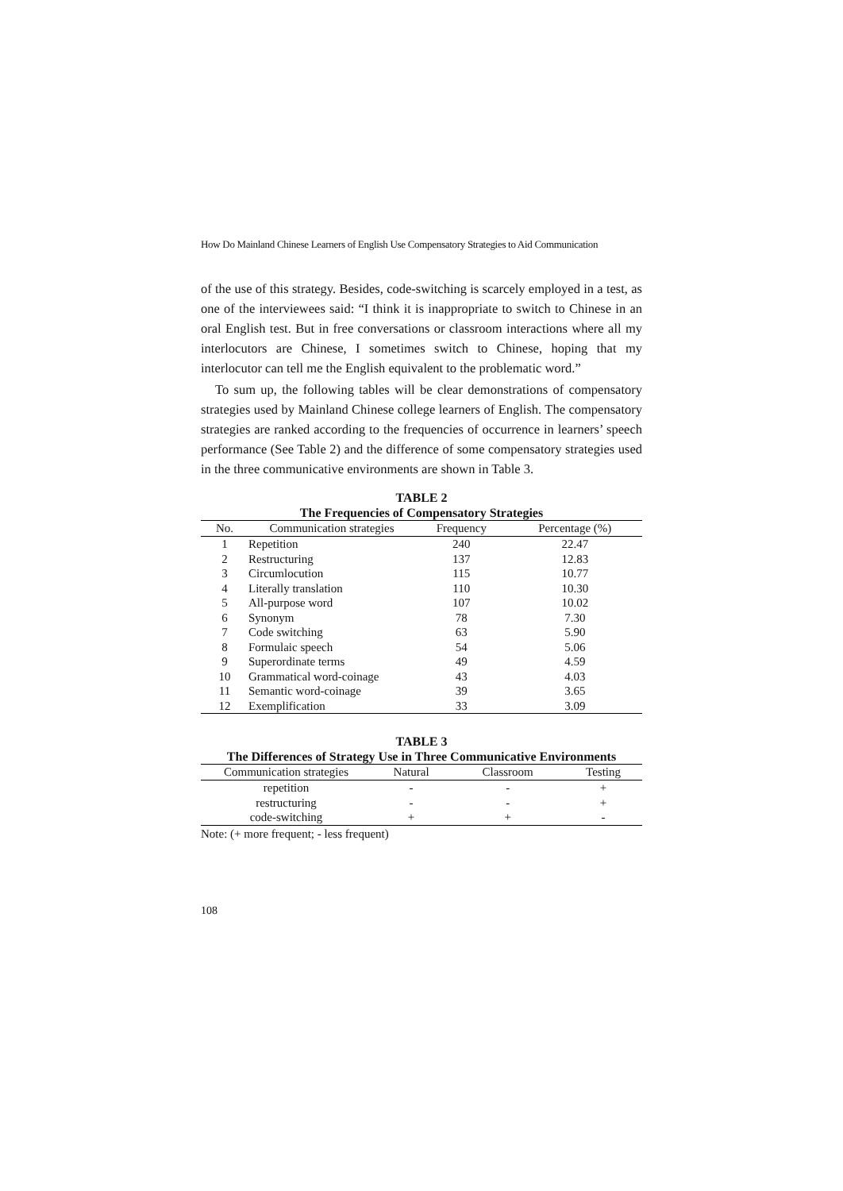How Do Mainland Chinese Learners of English Use Compensatory Strategies to Aid Communication
of the use of this strategy. Besides, code-switching is scarcely employed in a test, as one of the interviewees said: “I think it is inappropriate to switch to Chinese in an oral English test. But in free conversations or classroom interactions where all my interlocutors are Chinese, I sometimes switch to Chinese, hoping that my interlocutor can tell me the English equivalent to the problematic word.”
To sum up, the following tables will be clear demonstrations of compensatory strategies used by Mainland Chinese college learners of English. The compensatory strategies are ranked according to the frequencies of occurrence in learners’ speech performance (See Table 2) and the difference of some compensatory strategies used in the three communicative environments are shown in Table 3.
TABLE 2
The Frequencies of Compensatory Strategies
| No. | Communication strategies | Frequency | Percentage (%) |
| --- | --- | --- | --- |
| 1 | Repetition | 240 | 22.47 |
| 2 | Restructuring | 137 | 12.83 |
| 3 | Circumlocution | 115 | 10.77 |
| 4 | Literally translation | 110 | 10.30 |
| 5 | All-purpose word | 107 | 10.02 |
| 6 | Synonym | 78 | 7.30 |
| 7 | Code switching | 63 | 5.90 |
| 8 | Formulaic speech | 54 | 5.06 |
| 9 | Superordinate terms | 49 | 4.59 |
| 10 | Grammatical word-coinage | 43 | 4.03 |
| 11 | Semantic word-coinage | 39 | 3.65 |
| 12 | Exemplification | 33 | 3.09 |
TABLE 3
The Differences of Strategy Use in Three Communicative Environments
| Communication strategies | Natural | Classroom | Testing |
| --- | --- | --- | --- |
| repetition | - | - | + |
| restructuring | - | - | + |
| code-switching | + | + | - |
Note: (+ more frequent; - less frequent)
108